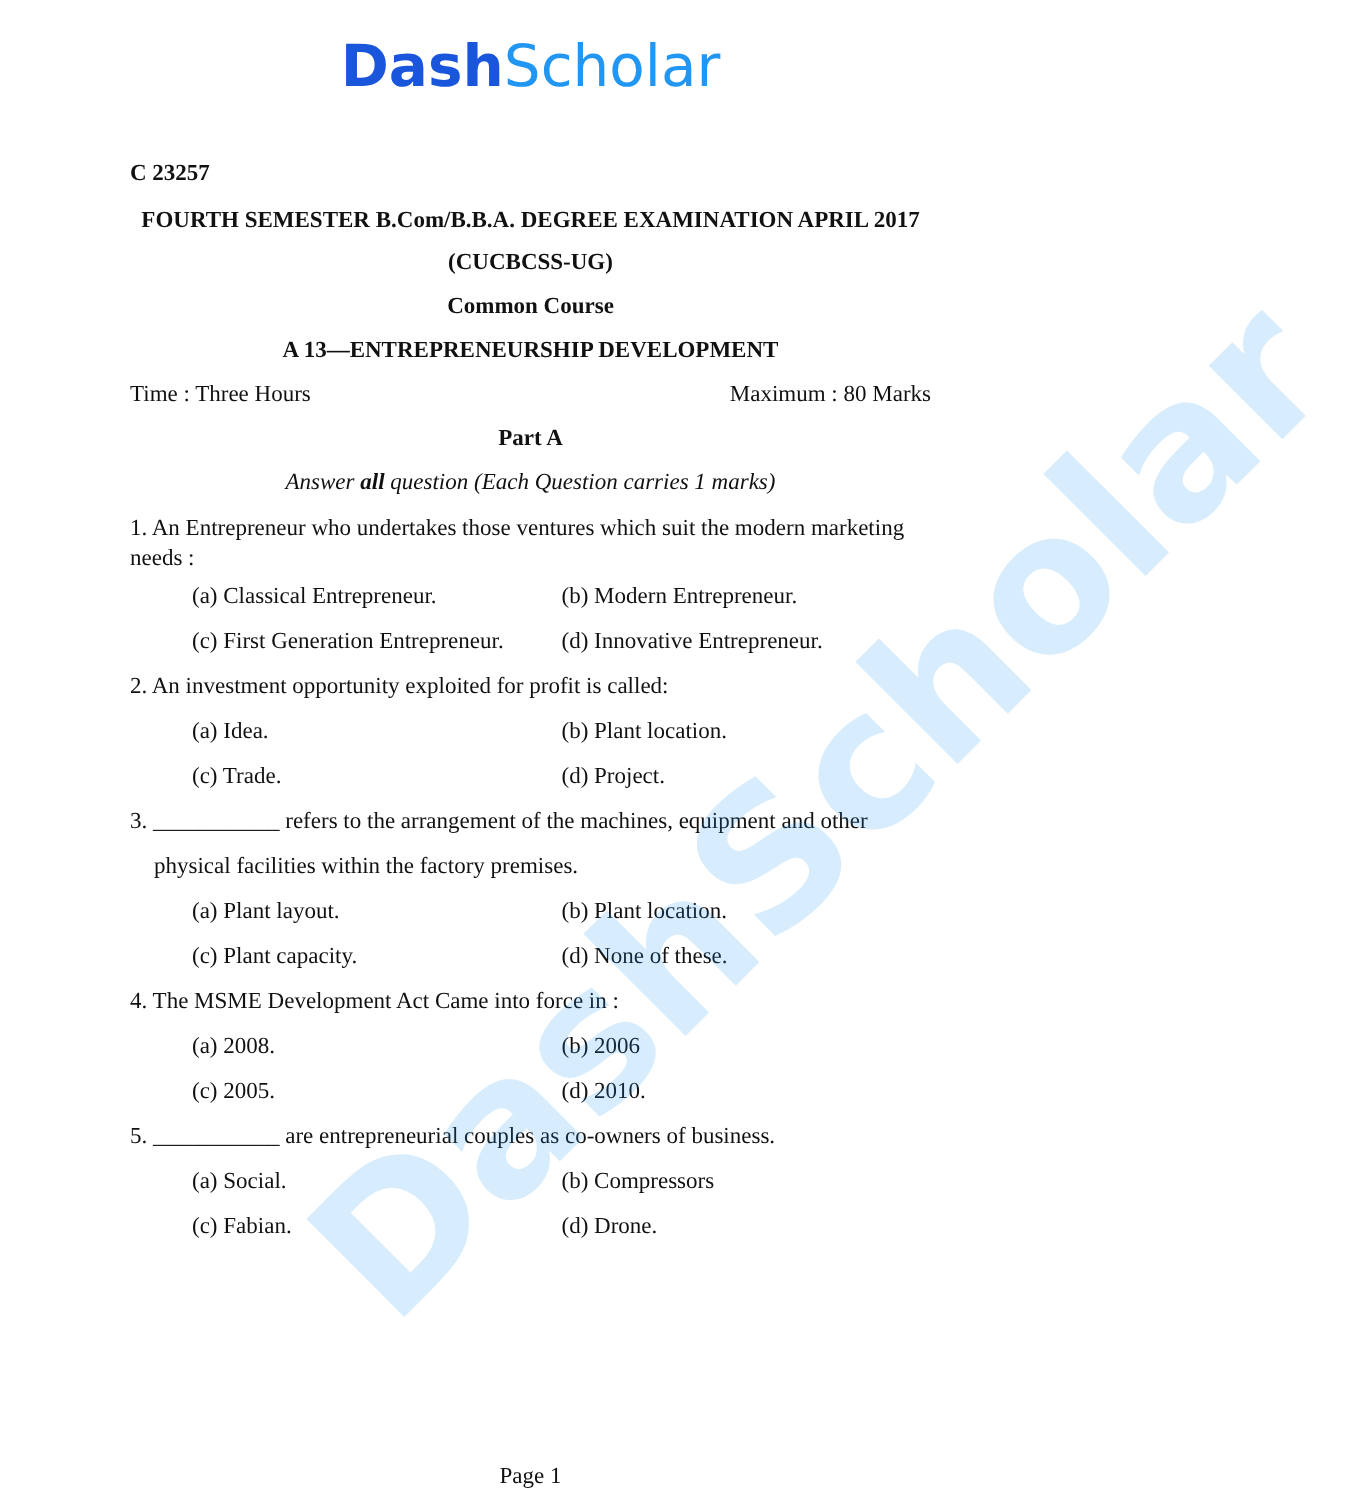DashScholar
DashScholar
C 23257
FOURTH SEMESTER B.Com/B.B.A. DEGREE EXAMINATION APRIL 2017
(CUCBCSS-UG)
Common Course
A 13—ENTREPRENEURSHIP DEVELOPMENT
Time : Three Hours Maximum : 80 Marks
Part A
Answer all question (Each Question carries 1 marks)
1. An Entrepreneur who undertakes those ventures which suit the modern marketing needs :
(a) Classical Entrepreneur. (b) Modern Entrepreneur.
(c) First Generation Entrepreneur.
(d) Innovative Entrepreneur.
2. An investment opportunity exploited for profit is called:
(a) Idea. (b) Plant location.
(c) Trade. (d) Project.
3. ___________ refers to the arrangement of the machines, equipment and other
physical facilities within the factory premises.
(a) Plant layout. (b) Plant location.
(c) Plant capacity. (d) None of these.
4. The MSME Development Act Came into force in :
(a) 2008. (b) 2006
(c) 2005. (d) 2010.
5. ___________ are entrepreneurial couples as co-owners of business.
(a) Social. (b) Compressors
(c) Fabian. (d) Drone.
Page 1